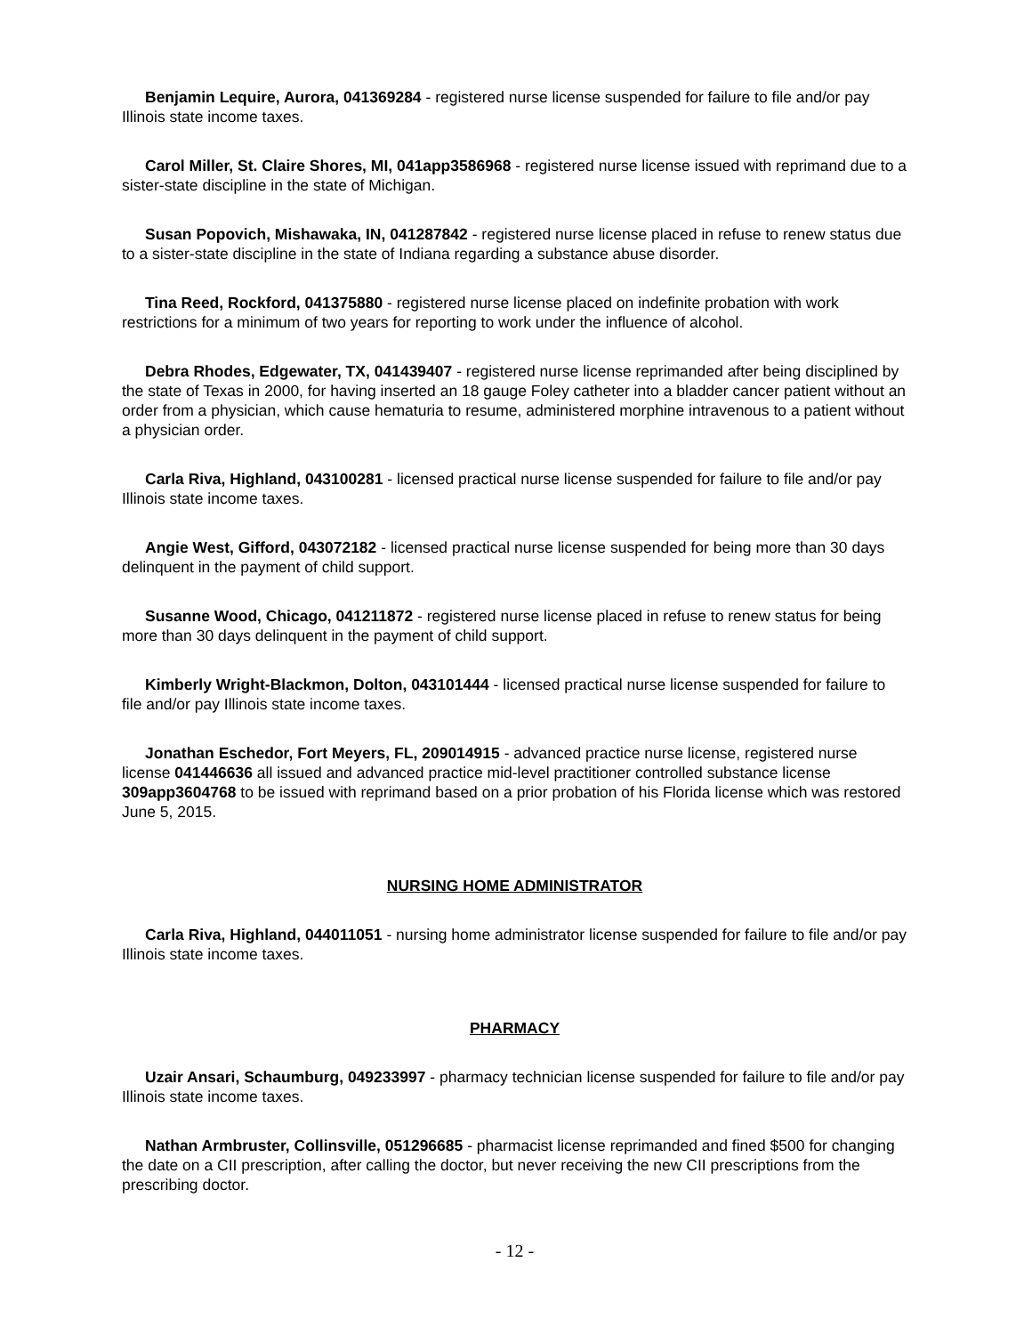Benjamin Lequire, Aurora, 041369284 - registered nurse license suspended for failure to file and/or pay Illinois state income taxes.
Carol Miller, St. Claire Shores, MI, 041app3586968 - registered nurse license issued with reprimand due to a sister-state discipline in the state of Michigan.
Susan Popovich, Mishawaka, IN, 041287842 - registered nurse license placed in refuse to renew status due to a sister-state discipline in the state of Indiana regarding a substance abuse disorder.
Tina Reed, Rockford, 041375880 - registered nurse license placed on indefinite probation with work restrictions for a minimum of two years for reporting to work under the influence of alcohol.
Debra Rhodes, Edgewater, TX, 041439407 - registered nurse license reprimanded after being disciplined by the state of Texas in 2000, for having inserted an 18 gauge Foley catheter into a bladder cancer patient without an order from a physician, which cause hematuria to resume, administered morphine intravenous to a patient without a physician order.
Carla Riva, Highland, 043100281 - licensed practical nurse license suspended for failure to file and/or pay Illinois state income taxes.
Angie West, Gifford, 043072182 - licensed practical nurse license suspended for being more than 30 days delinquent in the payment of child support.
Susanne Wood, Chicago, 041211872 - registered nurse license placed in refuse to renew status for being more than 30 days delinquent in the payment of child support.
Kimberly Wright-Blackmon, Dolton, 043101444 - licensed practical nurse license suspended for failure to file and/or pay Illinois state income taxes.
Jonathan Eschedor, Fort Meyers, FL, 209014915 - advanced practice nurse license, registered nurse license 041446636 all issued and advanced practice mid-level practitioner controlled substance license 309app3604768 to be issued with reprimand based on a prior probation of his Florida license which was restored June 5, 2015.
NURSING HOME ADMINISTRATOR
Carla Riva, Highland, 044011051 - nursing home administrator license suspended for failure to file and/or pay Illinois state income taxes.
PHARMACY
Uzair Ansari, Schaumburg, 049233997 - pharmacy technician license suspended for failure to file and/or pay Illinois state income taxes.
Nathan Armbruster, Collinsville, 051296685 - pharmacist license reprimanded and fined $500 for changing the date on a CII prescription, after calling the doctor, but never receiving the new CII prescriptions from the prescribing doctor.
- 12 -